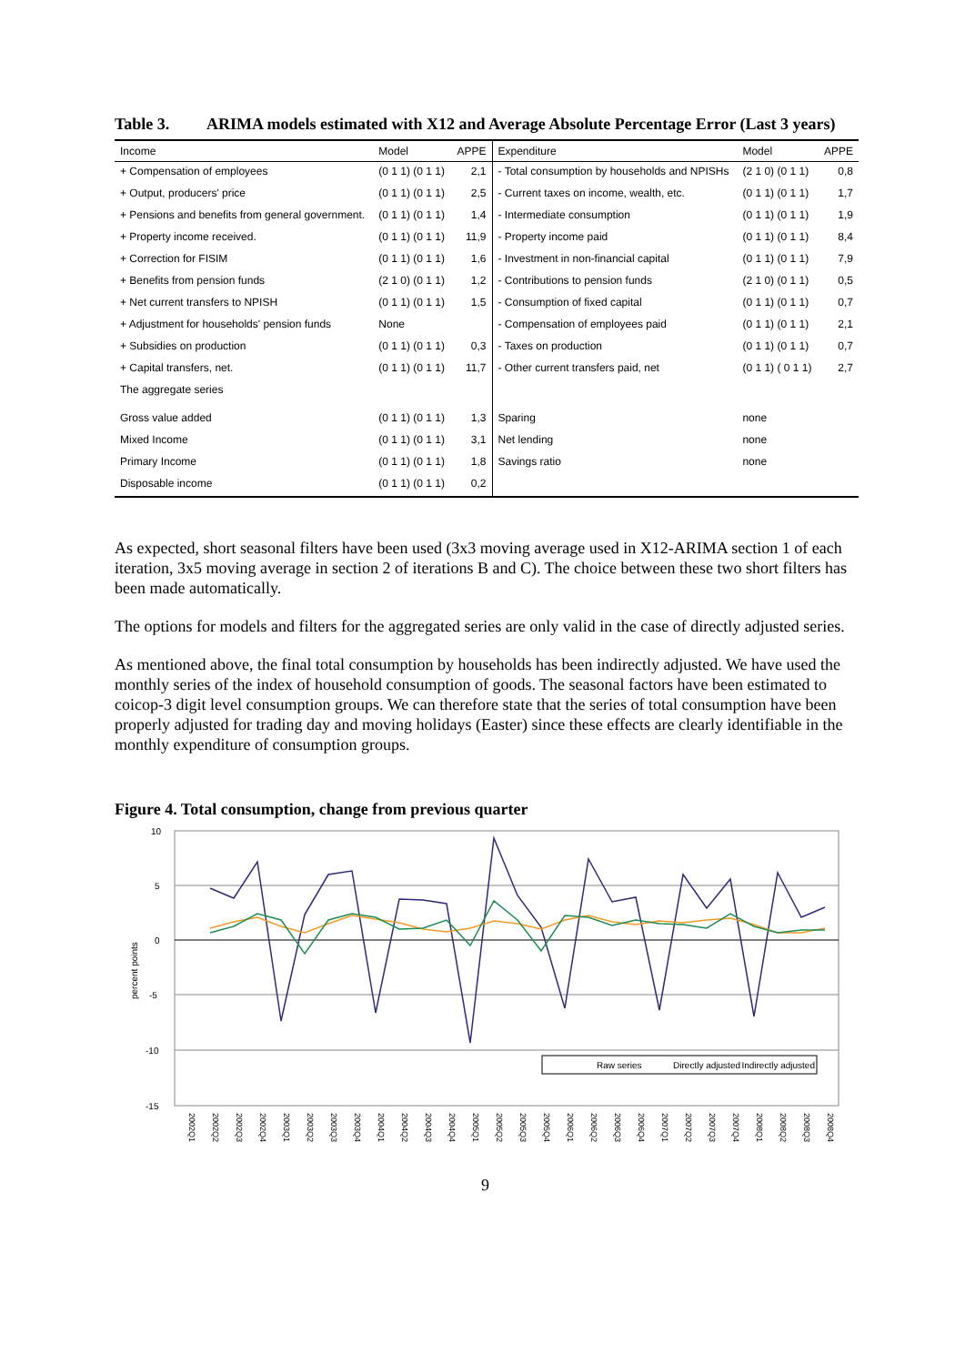Table 3. ARIMA models estimated with X12 and Average Absolute Percentage Error (Last 3 years)
| Income | Model | APPE | Expenditure | Model | APPE |
| --- | --- | --- | --- | --- | --- |
| + Compensation of employees | (0 1 1) (0 1 1) | 2,1 | - Total consumption by households and NPISHs | (2 1 0) (0 1 1) | 0,8 |
| + Output, producers' price | (0 1 1) (0 1 1) | 2,5 | - Current taxes on income, wealth, etc. | (0 1 1) (0 1 1) | 1,7 |
| + Pensions and benefits from general government. | (0 1 1) (0 1 1) | 1,4 | - Intermediate consumption | (0 1 1) (0 1 1) | 1,9 |
| + Property income received. | (0 1 1) (0 1 1) | 11,9 | - Property income paid | (0 1 1) (0 1 1) | 8,4 |
| + Correction for FISIM | (0 1 1) (0 1 1) | 1,6 | - Investment in non-financial capital | (0 1 1) (0 1 1) | 7,9 |
| + Benefits from pension funds | (2 1 0) (0 1 1) | 1,2 | - Contributions to pension funds | (2 1 0) (0 1 1) | 0,5 |
| + Net current transfers to NPISH | (0 1 1) (0 1 1) | 1,5 | - Consumption of fixed capital | (0 1 1) (0 1 1) | 0,7 |
| + Adjustment for households' pension funds | None | | - Compensation of employees paid | (0 1 1) (0 1 1) | 2,1 |
| + Subsidies on production | (0 1 1) (0 1 1) | 0,3 | - Taxes on production | (0 1 1) (0 1 1) | 0,7 |
| + Capital transfers, net. | (0 1 1) (0 1 1) | 11,7 | - Other current transfers paid, net | (0 1 1) ( 0 1 1) | 2,7 |
| The aggregate series | | | | | |
| Gross value added | (0 1 1) (0 1 1) | 1,3 | Sparing | none | |
| Mixed Income | (0 1 1) (0 1 1) | 3,1 | Net lending | none | |
| Primary Income | (0 1 1) (0 1 1) | 1,8 | Savings ratio | none | |
| Disposable income | (0 1 1) (0 1 1) | 0,2 | | | |
As expected, short seasonal filters have been used (3x3 moving average used in X12-ARIMA section 1 of each iteration, 3x5 moving average in section 2 of iterations B and C). The choice between these two short filters has been made automatically.
The options for models and filters for the aggregated series are only valid in the case of directly adjusted series.
As mentioned above, the final total consumption by households has been indirectly adjusted. We have used the monthly series of the index of household consumption of goods. The seasonal factors have been estimated to coicop-3 digit level consumption groups. We can therefore state that the series of total consumption have been properly adjusted for trading day and moving holidays (Easter) since these effects are clearly identifiable in the monthly expenditure of consumption groups.
Figure 4. Total consumption, change from previous quarter
10
5
0
-5
-10
-15
percent points
Raw series
Directly adjusted
Indirectly adjusted
2002Q1
2002Q2
2002Q3
2002Q4
2003Q1
2003Q2
2003Q3
2003Q4
2004Q1
2004Q2
2004Q3
2004Q4
2005Q1
2005Q2
2005Q3
2005Q4
2006Q1
2006Q2
2006Q3
2006Q4
2007Q1
2007Q2
2007Q3
2007Q4
2008Q1
2008Q2
2008Q3
2008Q4
9